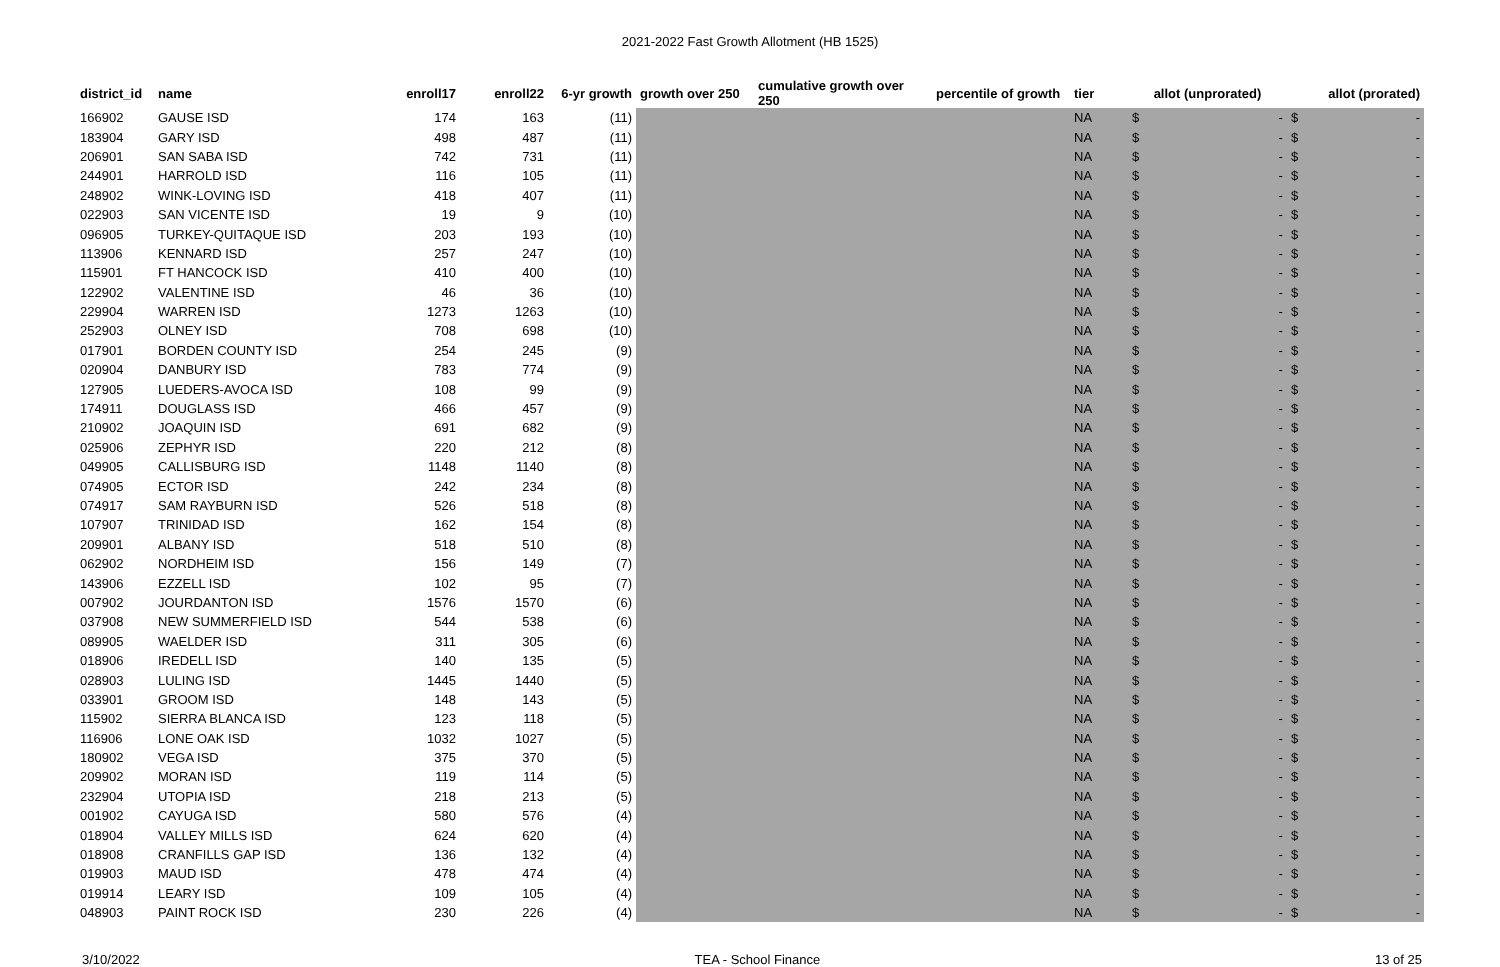2021-2022 Fast Growth Allotment (HB 1525)
| district_id | name | enroll17 | enroll22 | 6-yr growth | growth over 250 | cumulative growth over 250 | percentile of growth | tier | allot (unprorated) | | allot (prorated) | |
| --- | --- | --- | --- | --- | --- | --- | --- | --- | --- | --- | --- | --- |
| 166902 | GAUSE ISD | 174 | 163 | (11) | | | | NA | $ | - | $ | - |
| 183904 | GARY ISD | 498 | 487 | (11) | | | | NA | $ | - | $ | - |
| 206901 | SAN SABA ISD | 742 | 731 | (11) | | | | NA | $ | - | $ | - |
| 244901 | HARROLD ISD | 116 | 105 | (11) | | | | NA | $ | - | $ | - |
| 248902 | WINK-LOVING ISD | 418 | 407 | (11) | | | | NA | $ | - | $ | - |
| 022903 | SAN VICENTE ISD | 19 | 9 | (10) | | | | NA | $ | - | $ | - |
| 096905 | TURKEY-QUITAQUE ISD | 203 | 193 | (10) | | | | NA | $ | - | $ | - |
| 113906 | KENNARD ISD | 257 | 247 | (10) | | | | NA | $ | - | $ | - |
| 115901 | FT HANCOCK ISD | 410 | 400 | (10) | | | | NA | $ | - | $ | - |
| 122902 | VALENTINE ISD | 46 | 36 | (10) | | | | NA | $ | - | $ | - |
| 229904 | WARREN ISD | 1273 | 1263 | (10) | | | | NA | $ | - | $ | - |
| 252903 | OLNEY ISD | 708 | 698 | (10) | | | | NA | $ | - | $ | - |
| 017901 | BORDEN COUNTY ISD | 254 | 245 | (9) | | | | NA | $ | - | $ | - |
| 020904 | DANBURY ISD | 783 | 774 | (9) | | | | NA | $ | - | $ | - |
| 127905 | LUEDERS-AVOCA ISD | 108 | 99 | (9) | | | | NA | $ | - | $ | - |
| 174911 | DOUGLASS ISD | 466 | 457 | (9) | | | | NA | $ | - | $ | - |
| 210902 | JOAQUIN ISD | 691 | 682 | (9) | | | | NA | $ | - | $ | - |
| 025906 | ZEPHYR ISD | 220 | 212 | (8) | | | | NA | $ | - | $ | - |
| 049905 | CALLISBURG ISD | 1148 | 1140 | (8) | | | | NA | $ | - | $ | - |
| 074905 | ECTOR ISD | 242 | 234 | (8) | | | | NA | $ | - | $ | - |
| 074917 | SAM RAYBURN ISD | 526 | 518 | (8) | | | | NA | $ | - | $ | - |
| 107907 | TRINIDAD ISD | 162 | 154 | (8) | | | | NA | $ | - | $ | - |
| 209901 | ALBANY ISD | 518 | 510 | (8) | | | | NA | $ | - | $ | - |
| 062902 | NORDHEIM ISD | 156 | 149 | (7) | | | | NA | $ | - | $ | - |
| 143906 | EZZELL ISD | 102 | 95 | (7) | | | | NA | $ | - | $ | - |
| 007902 | JOURDANTON ISD | 1576 | 1570 | (6) | | | | NA | $ | - | $ | - |
| 037908 | NEW SUMMERFIELD ISD | 544 | 538 | (6) | | | | NA | $ | - | $ | - |
| 089905 | WAELDER ISD | 311 | 305 | (6) | | | | NA | $ | - | $ | - |
| 018906 | IREDELL ISD | 140 | 135 | (5) | | | | NA | $ | - | $ | - |
| 028903 | LULING ISD | 1445 | 1440 | (5) | | | | NA | $ | - | $ | - |
| 033901 | GROOM ISD | 148 | 143 | (5) | | | | NA | $ | - | $ | - |
| 115902 | SIERRA BLANCA ISD | 123 | 118 | (5) | | | | NA | $ | - | $ | - |
| 116906 | LONE OAK ISD | 1032 | 1027 | (5) | | | | NA | $ | - | $ | - |
| 180902 | VEGA ISD | 375 | 370 | (5) | | | | NA | $ | - | $ | - |
| 209902 | MORAN ISD | 119 | 114 | (5) | | | | NA | $ | - | $ | - |
| 232904 | UTOPIA ISD | 218 | 213 | (5) | | | | NA | $ | - | $ | - |
| 001902 | CAYUGA ISD | 580 | 576 | (4) | | | | NA | $ | - | $ | - |
| 018904 | VALLEY MILLS ISD | 624 | 620 | (4) | | | | NA | $ | - | $ | - |
| 018908 | CRANFILLS GAP ISD | 136 | 132 | (4) | | | | NA | $ | - | $ | - |
| 019903 | MAUD ISD | 478 | 474 | (4) | | | | NA | $ | - | $ | - |
| 019914 | LEARY ISD | 109 | 105 | (4) | | | | NA | $ | - | $ | - |
| 048903 | PAINT ROCK ISD | 230 | 226 | (4) | | | | NA | $ | - | $ | - |
3/10/2022 TEA - School Finance 13 of 25